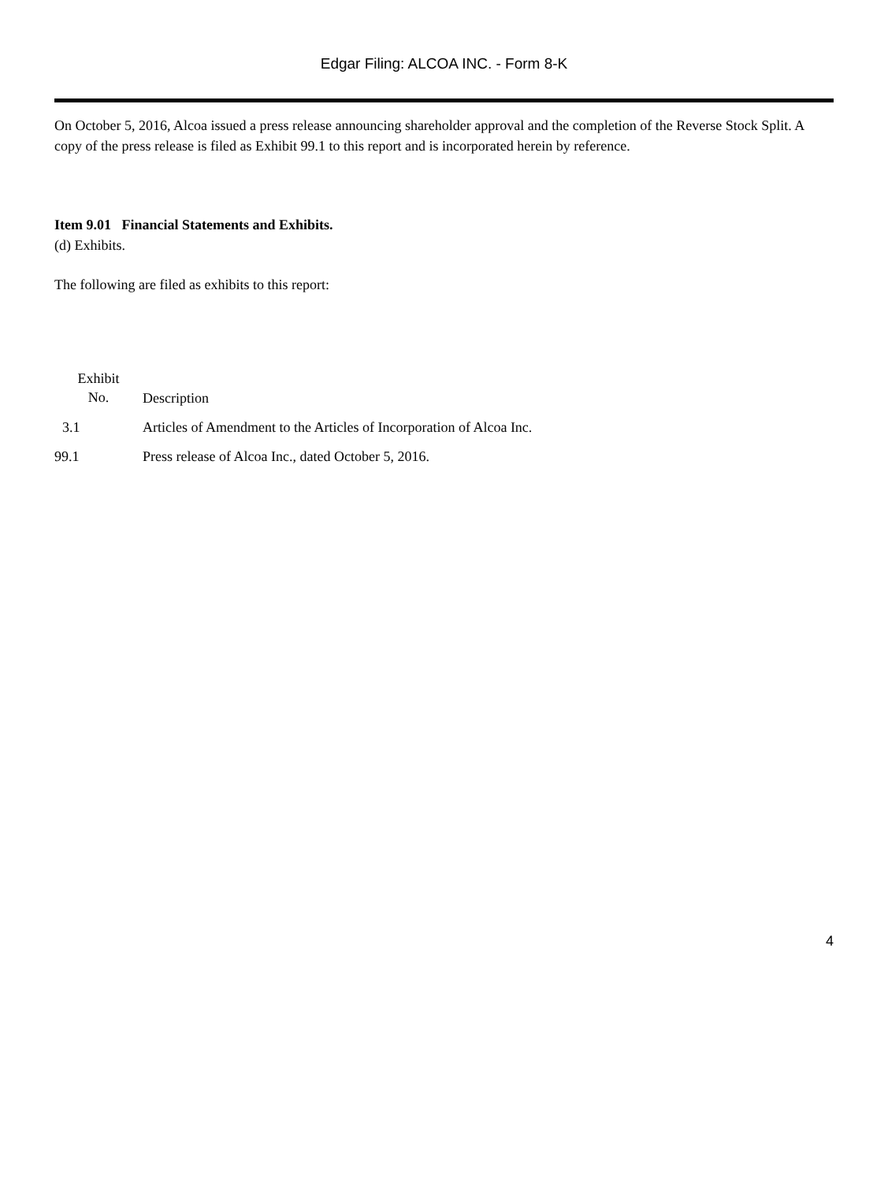Edgar Filing: ALCOA INC. - Form 8-K
On October 5, 2016, Alcoa issued a press release announcing shareholder approval and the completion of the Reverse Stock Split. A copy of the press release is filed as Exhibit 99.1 to this report and is incorporated herein by reference.
Item 9.01 Financial Statements and Exhibits.
(d) Exhibits.
The following are filed as exhibits to this report:
| Exhibit No. | Description |
| 3.1 | Articles of Amendment to the Articles of Incorporation of Alcoa Inc. |
| 99.1 | Press release of Alcoa Inc., dated October 5, 2016. |
4